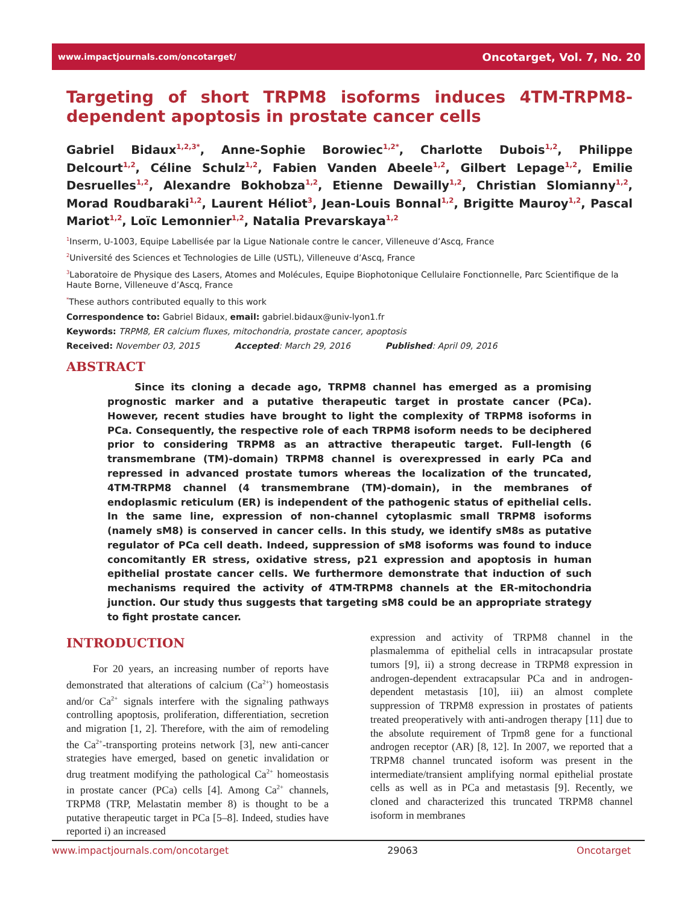www.impactjournals.com/oncotarget/ Oncotarget, Vol. 7, No. 20
Targeting of short TRPM8 isoforms induces 4TM-TRPM8-dependent apoptosis in prostate cancer cells
Gabriel Bidaux<sup>1,2,3*</sup>, Anne-Sophie Borowiec<sup>1,2*</sup>, Charlotte Dubois<sup>1,2</sup>, Philippe Delcourt<sup>1,2</sup>, Céline Schulz<sup>1,2</sup>, Fabien Vanden Abeele<sup>1,2</sup>, Gilbert Lepage<sup>1,2</sup>, Emilie Desruelles<sup>1,2</sup>, Alexandre Bokhobza<sup>1,2</sup>, Etienne Dewailly<sup>1,2</sup>, Christian Slomianny<sup>1,2</sup>, Morad Roudbaraki<sup>1,2</sup>, Laurent Héliot<sup>3</sup>, Jean-Louis Bonnal<sup>1,2</sup>, Brigitte Mauroy<sup>1,2</sup>, Pascal Mariot<sup>1,2</sup>, Loïc Lemonnier<sup>1,2</sup>, Natalia Prevarskaya<sup>1,2</sup>
<sup>1</sup> Inserm, U-1003, Equipe Labellisée par la Ligue Nationale contre le cancer, Villeneuve d’Ascq, France
<sup>2</sup> Université des Sciences et Technologies de Lille (USTL), Villeneuve d’Ascq, France
<sup>3</sup> Laboratoire de Physique des Lasers, Atomes and Molécules, Equipe Biophotonique Cellulaire Fonctionnelle, Parc Scientifique de la Haute Borne, Villeneuve d’Ascq, France
<sup>*</sup> These authors contributed equally to this work
Correspondence to: Gabriel Bidaux, email: gabriel.bidaux@univ-lyon1.fr
Keywords: TRPM8, ER calcium fluxes, mitochondria, prostate cancer, apoptosis
Received: November 03, 2015 Accepted: March 29, 2016 Published: April 09, 2016
ABSTRACT
Since its cloning a decade ago, TRPM8 channel has emerged as a promising prognostic marker and a putative therapeutic target in prostate cancer (PCa). However, recent studies have brought to light the complexity of TRPM8 isoforms in PCa. Consequently, the respective role of each TRPM8 isoform needs to be deciphered prior to considering TRPM8 as an attractive therapeutic target. Full-length (6 transmembrane (TM)-domain) TRPM8 channel is overexpressed in early PCa and repressed in advanced prostate tumors whereas the localization of the truncated, 4TM-TRPM8 channel (4 transmembrane (TM)-domain), in the membranes of endoplasmic reticulum (ER) is independent of the pathogenic status of epithelial cells. In the same line, expression of non-channel cytoplasmic small TRPM8 isoforms (namely sM8) is conserved in cancer cells. In this study, we identify sM8s as putative regulator of PCa cell death. Indeed, suppression of sM8 isoforms was found to induce concomitantly ER stress, oxidative stress, p21 expression and apoptosis in human epithelial prostate cancer cells. We furthermore demonstrate that induction of such mechanisms required the activity of 4TM-TRPM8 channels at the ER-mitochondria junction. Our study thus suggests that targeting sM8 could be an appropriate strategy to fight prostate cancer.
INTRODUCTION
For 20 years, an increasing number of reports have demonstrated that alterations of calcium (Ca<sup>2+</sup>) homeostasis and/or Ca<sup>2+</sup> signals interfere with the signaling pathways controlling apoptosis, proliferation, differentiation, secretion and migration [1, 2]. Therefore, with the aim of remodeling the Ca<sup>2+</sup>-transporting proteins network [3], new anti-cancer strategies have emerged, based on genetic invalidation or drug treatment modifying the pathological Ca<sup>2+</sup> homeostasis in prostate cancer (PCa) cells [4]. Among Ca<sup>2+</sup> channels, TRPM8 (TRP, Melastatin member 8) is thought to be a putative therapeutic target in PCa [5–8]. Indeed, studies have reported i) an increased
expression and activity of TRPM8 channel in the plasmalemma of epithelial cells in intracapsular prostate tumors [9], ii) a strong decrease in TRPM8 expression in androgen-dependent extracapsular PCa and in androgen-dependent metastasis [10], iii) an almost complete suppression of TRPM8 expression in prostates of patients treated preoperatively with anti-androgen therapy [11] due to the absolute requirement of Trpm8 gene for a functional androgen receptor (AR) [8, 12]. In 2007, we reported that a TRPM8 channel truncated isoform was present in the intermediate/transient amplifying normal epithelial prostate cells as well as in PCa and metastasis [9]. Recently, we cloned and characterized this truncated TRPM8 channel isoform in membranes
www.impactjournals.com/oncotarget 29063 Oncotarget